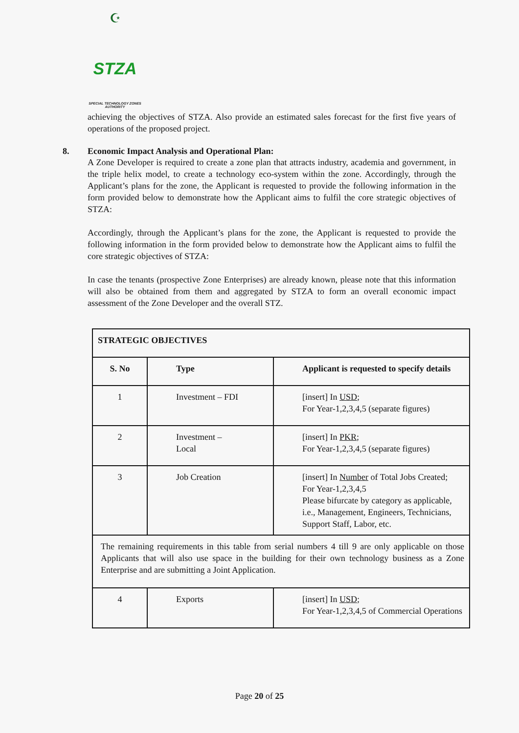☪
STZA
SPECIAL TECHNOLOGY ZONES
AUTHORITY
achieving the objectives of STZA. Also provide an estimated sales forecast for the first five years of operations of the proposed project.
8. Economic Impact Analysis and Operational Plan:
A Zone Developer is required to create a zone plan that attracts industry, academia and government, in the triple helix model, to create a technology eco-system within the zone. Accordingly, through the Applicant’s plans for the zone, the Applicant is requested to provide the following information in the form provided below to demonstrate how the Applicant aims to fulfil the core strategic objectives of STZA:
Accordingly, through the Applicant’s plans for the zone, the Applicant is requested to provide the following information in the form provided below to demonstrate how the Applicant aims to fulfil the core strategic objectives of STZA:
In case the tenants (prospective Zone Enterprises) are already known, please note that this information will also be obtained from them and aggregated by STZA to form an overall economic impact assessment of the Zone Developer and the overall STZ.
| STRATEGIC OBJECTIVES | | |
| --- | --- | --- |
| S. No | Type | Applicant is requested to specify details |
| 1 | Investment – FDI | [insert] In USD ; For Year-1,2,3,4,5 (separate figures) |
| 2 | Investment – Local | [insert] In PKR ; For Year-1,2,3,4,5 (separate figures) |
| 3 | Job Creation | [insert] In Number of Total Jobs Created; For Year-1,2,3,4,5 Please bifurcate by category as applicable, i.e., Management, Engineers, Technicians, Support Staff, Labor, etc. |
| The remaining requirements in this table from serial numbers 4 till 9 are only applicable on those Applicants that will also use space in the building for their own technology business as a Zone Enterprise and are submitting a Joint Application. | | |
| 4 | Exports | [insert] In USD ; For Year-1,2,3,4,5 of Commercial Operations |
Page 20 of 25